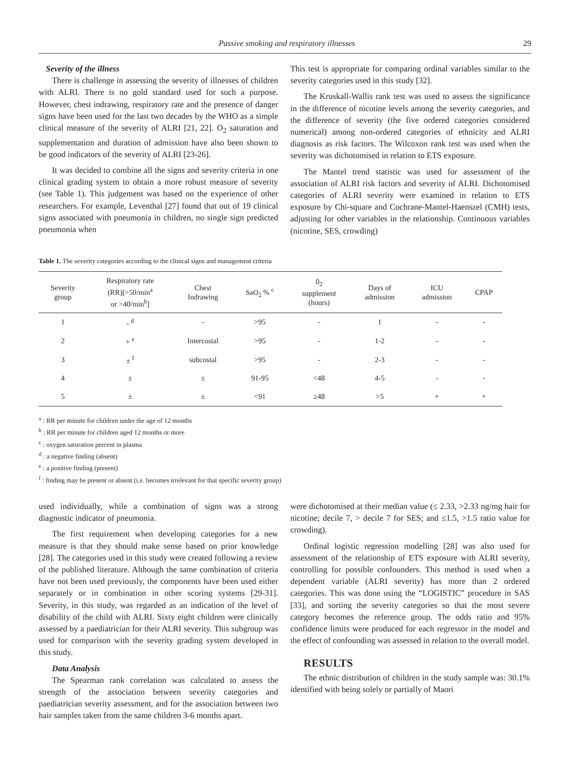Passive smoking and respiratory illnesses 29
Severity of the illness
There is challenge in assessing the severity of illnesses of children with ALRI. There is no gold standard used for such a purpose. However, chest indrawing, respiratory rate and the presence of danger signs have been used for the last two decades by the WHO as a simple clinical measure of the severity of ALRI [21, 22]. O<sub>2</sub> saturation and supplementation and duration of admission have also been shown to be good indicators of the severity of ALRI [23-26].
It was decided to combine all the signs and severity criteria in one clinical grading system to obtain a more robust measure of severity (see Table 1). This judgement was based on the experience of other researchers. For example, Leventhal [27] found that out of 19 clinical signs associated with pneumonia in children, no single sign predicted pneumonia when
This test is appropriate for comparing ordinal variables similar to the severity categories used in this study [32].
The Kruskall-Wallis rank test was used to assess the significance in the difference of nicotine levels among the severity categories, and the difference of severity (the five ordered categories considered numerical) among non-ordered categories of ethnicity and ALRI diagnosis as risk factors. The Wilcoxon rank test was used when the severity was dichotomised in relation to ETS exposure.
The Mantel trend statistic was used for assessment of the association of ALRI risk factors and severity of ALRI. Dichotomised categories of ALRI severity were examined in relation to ETS exposure by Chi-square and Cochrane-Mantel-Haenszel (CMH) tests, adjusting for other variables in the relationship. Continuous variables (nicotine, SES, crowding)
Table 1. The severity categories according to the clinical signs and management criteria
| Severity group | Respiratory rate (RR)[>50/min<sup>a</sup> or >40/min<sup>b</sup>] | Chest Indrawing | SaO<sub>2</sub> % <sup>c</sup> | 0<sub>2</sub> supplement (hours) | Days of admission | ICU admission | CPAP |
| --- | --- | --- | --- | --- | --- | --- | --- |
| 1 | - <sup>d</sup> | - | >95 | - | 1 | - | - |
| 2 | + <sup>e</sup> | Intercostal | >95 | - | 1-2 | - | - |
| 3 | ± <sup>f</sup> | subcostal | >95 | - | 2-3 | - | - |
| 4 | ± | ± | 91-95 | <48 | 4-5 | - | - |
| 5 | ± | ± | <91 | ≥48 | >5 | + | + |
<sup>a</sup> : RR per minute for children under the age of 12 months
<sup>b</sup> : RR per minute for children aged 12 months or more
<sup>c</sup> : oxygen saturation percent in plasma
<sup>d</sup> : a negative finding (absent)
<sup>e</sup> : a positive finding (present)
<sup>f</sup> : finding may be present or absent (i.e. becomes irrelevant for that specific severity group)
used individually, while a combination of signs was a strong diagnostic indicator of pneumonia.
The first requirement when developing categories for a new measure is that they should make sense based on prior knowledge [28]. The categories used in this study were created following a review of the published literature. Although the same combination of criteria have not been used previously, the components have been used either separately or in combination in other scoring systems [29-31]. Severity, in this study, was regarded as an indication of the level of disability of the child with ALRI. Sixty eight children were clinically assessed by a paediatrician for their ALRI severity. This subgroup was used for comparison with the severity grading system developed in this study.
Data Analysis
The Spearman rank correlation was calculated to assess the strength of the association between severity categories and paediatrician severity assessment, and for the association between two hair samples taken from the same children 3-6 months apart.
were dichotomised at their median value (≤ 2.33, >2.33 ng/mg hair for nicotine; decile 7, > decile 7 for SES; and ≤1.5, >1.5 ratio value for crowding).
Ordinal logistic regression modelling [28] was also used for assessment of the relationship of ETS exposure with ALRI severity, controlling for possible confounders. This method is used when a dependent variable (ALRI severity) has more than 2 ordered categories. This was done using the “LOGISTIC” procedure in SAS [33], and sorting the severity categories so that the most severe category becomes the reference group. The odds ratio and 95% confidence limits were produced for each regressor in the model and the effect of confounding was assessed in relation to the overall model.
RESULTS
The ethnic distribution of children in the study sample was: 30.1% identified with being solely or partially of Maori